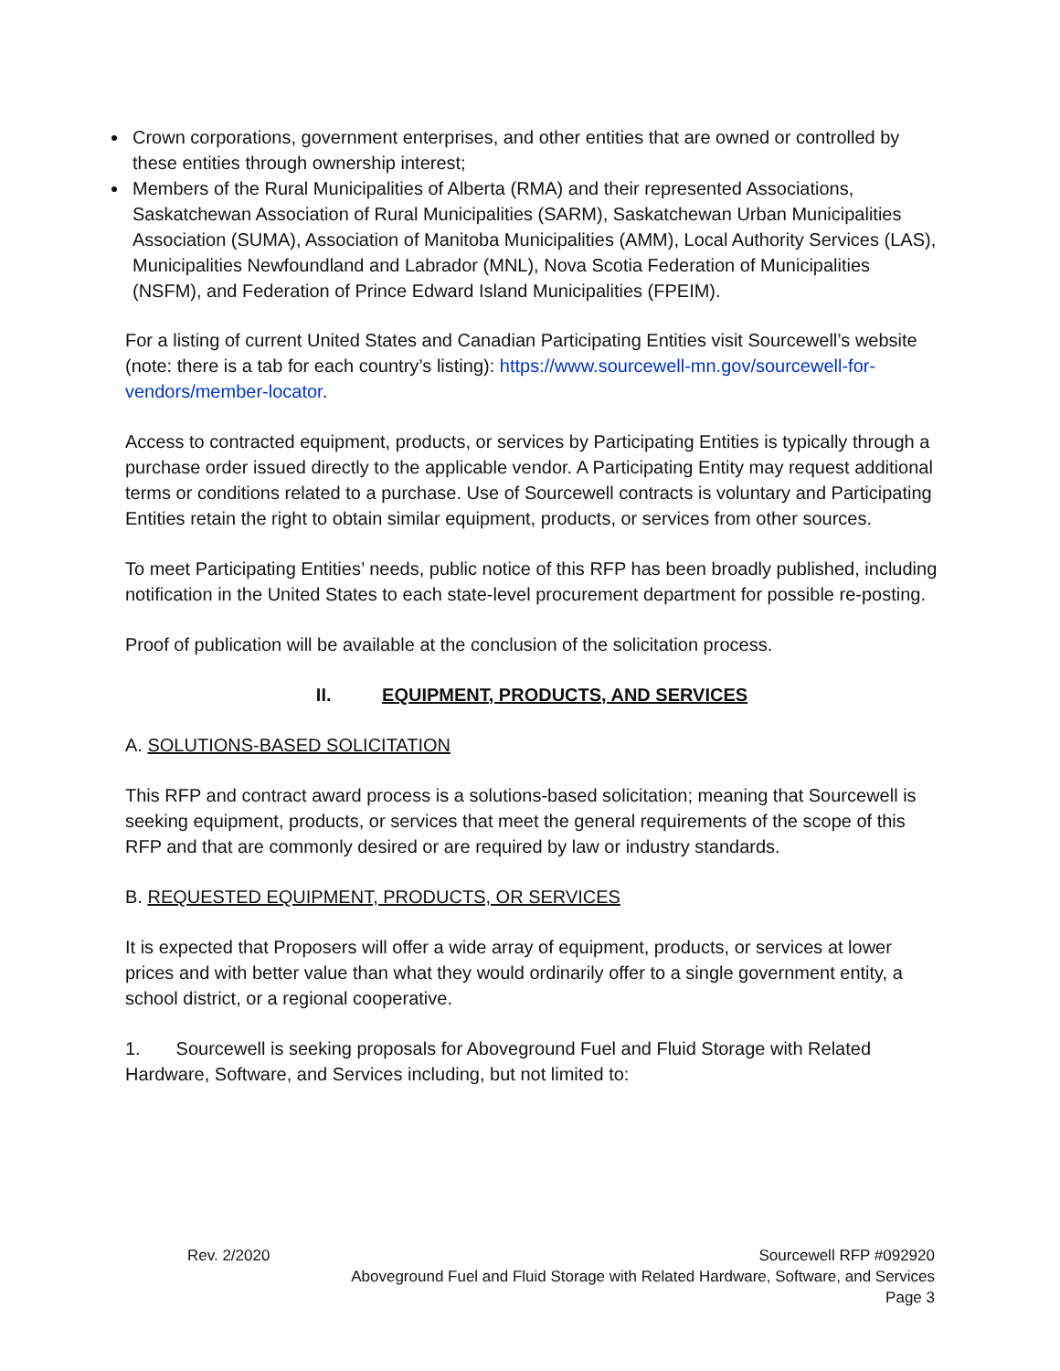Crown corporations, government enterprises, and other entities that are owned or controlled by these entities through ownership interest;
Members of the Rural Municipalities of Alberta (RMA) and their represented Associations, Saskatchewan Association of Rural Municipalities (SARM), Saskatchewan Urban Municipalities Association (SUMA), Association of Manitoba Municipalities (AMM), Local Authority Services (LAS), Municipalities Newfoundland and Labrador (MNL), Nova Scotia Federation of Municipalities (NSFM), and Federation of Prince Edward Island Municipalities (FPEIM).
For a listing of current United States and Canadian Participating Entities visit Sourcewell’s website (note: there is a tab for each country’s listing): https://www.sourcewell-mn.gov/sourcewell-for-vendors/member-locator.
Access to contracted equipment, products, or services by Participating Entities is typically through a purchase order issued directly to the applicable vendor. A Participating Entity may request additional terms or conditions related to a purchase. Use of Sourcewell contracts is voluntary and Participating Entities retain the right to obtain similar equipment, products, or services from other sources.
To meet Participating Entities’ needs, public notice of this RFP has been broadly published, including notification in the United States to each state-level procurement department for possible re-posting.
Proof of publication will be available at the conclusion of the solicitation process.
II. EQUIPMENT, PRODUCTS, AND SERVICES
A. SOLUTIONS-BASED SOLICITATION
This RFP and contract award process is a solutions-based solicitation; meaning that Sourcewell is seeking equipment, products, or services that meet the general requirements of the scope of this RFP and that are commonly desired or are required by law or industry standards.
B. REQUESTED EQUIPMENT, PRODUCTS, OR SERVICES
It is expected that Proposers will offer a wide array of equipment, products, or services at lower prices and with better value than what they would ordinarily offer to a single government entity, a school district, or a regional cooperative.
1. Sourcewell is seeking proposals for Aboveground Fuel and Fluid Storage with Related Hardware, Software, and Services including, but not limited to:
Rev. 2/2020 Sourcewell RFP #092920
Aboveground Fuel and Fluid Storage with Related Hardware, Software, and Services
Page 3